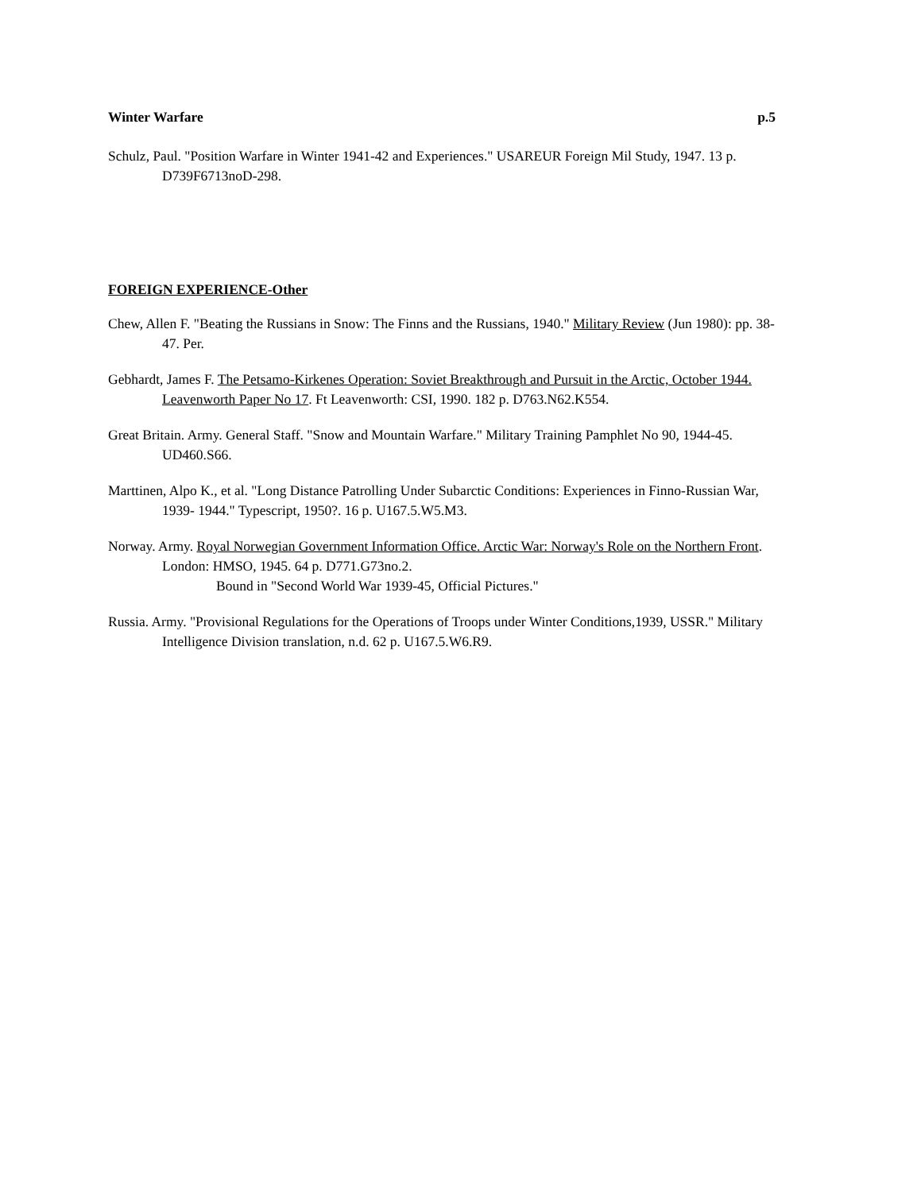Winter Warfare p.5
Schulz, Paul. "Position Warfare in Winter 1941-42 and Experiences." USAREUR Foreign Mil Study, 1947. 13 p. D739F6713noD-298.
FOREIGN EXPERIENCE-Other
Chew, Allen F. "Beating the Russians in Snow: The Finns and the Russians, 1940." Military Review (Jun 1980): pp. 38-47. Per.
Gebhardt, James F. The Petsamo-Kirkenes Operation: Soviet Breakthrough and Pursuit in the Arctic, October 1944. Leavenworth Paper No 17. Ft Leavenworth: CSI, 1990. 182 p. D763.N62.K554.
Great Britain. Army. General Staff. "Snow and Mountain Warfare." Military Training Pamphlet No 90, 1944-45. UD460.S66.
Marttinen, Alpo K., et al. "Long Distance Patrolling Under Subarctic Conditions: Experiences in Finno-Russian War, 1939- 1944." Typescript, 1950?. 16 p. U167.5.W5.M3.
Norway. Army. Royal Norwegian Government Information Office. Arctic War: Norway's Role on the Northern Front. London: HMSO, 1945. 64 p. D771.G73no.2.
Bound in "Second World War 1939-45, Official Pictures."
Russia. Army. "Provisional Regulations for the Operations of Troops under Winter Conditions,1939, USSR." Military Intelligence Division translation, n.d. 62 p. U167.5.W6.R9.